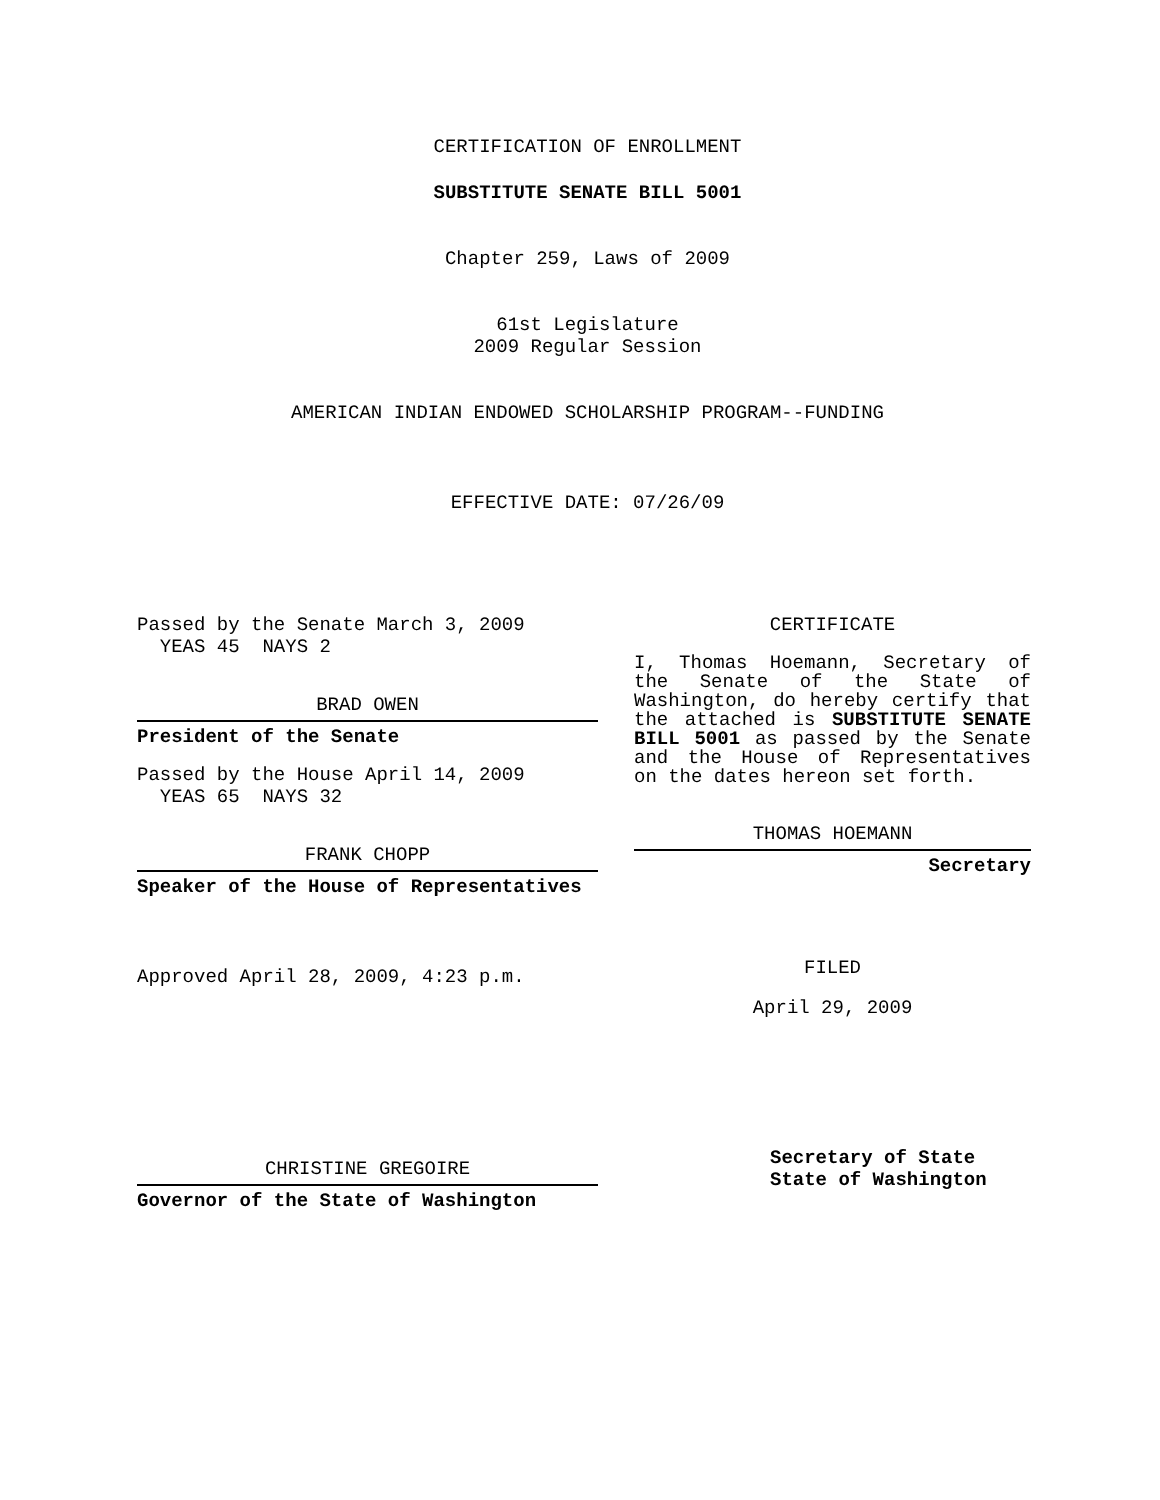CERTIFICATION OF ENROLLMENT
SUBSTITUTE SENATE BILL 5001
Chapter 259, Laws of 2009
61st Legislature
2009 Regular Session
AMERICAN INDIAN ENDOWED SCHOLARSHIP PROGRAM--FUNDING
EFFECTIVE DATE: 07/26/09
Passed by the Senate March 3, 2009
YEAS 45 NAYS 2
BRAD OWEN
President of the Senate
Passed by the House April 14, 2009
YEAS 65 NAYS 32
FRANK CHOPP
Speaker of the House of Representatives
Approved April 28, 2009, 4:23 p.m.
CHRISTINE GREGOIRE
Governor of the State of Washington
CERTIFICATE
I, Thomas Hoemann, Secretary of the Senate of the State of Washington, do hereby certify that the attached is SUBSTITUTE SENATE BILL 5001 as passed by the Senate and the House of Representatives on the dates hereon set forth.
THOMAS HOEMANN
Secretary
FILED
April 29, 2009
Secretary of State
State of Washington